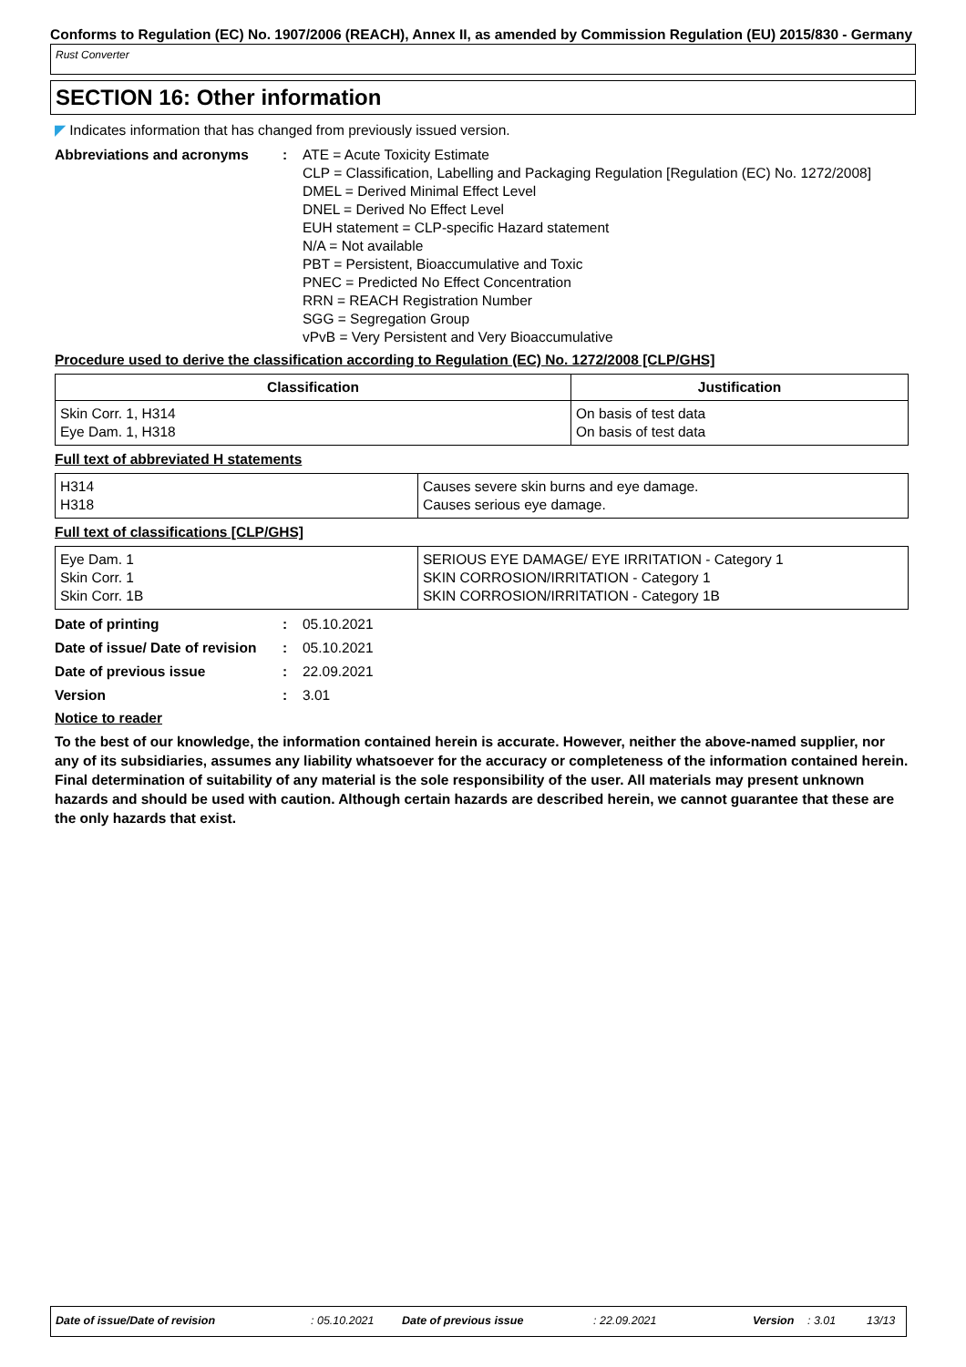Conforms to Regulation (EC) No. 1907/2006 (REACH), Annex II, as amended by Commission Regulation (EU) 2015/830 - Germany
Rust Converter
SECTION 16: Other information
◤ Indicates information that has changed from previously issued version.
Abbreviations and acronyms : ATE = Acute Toxicity Estimate
CLP = Classification, Labelling and Packaging Regulation [Regulation (EC) No. 1272/2008]
DMEL = Derived Minimal Effect Level
DNEL = Derived No Effect Level
EUH statement = CLP-specific Hazard statement
N/A = Not available
PBT = Persistent, Bioaccumulative and Toxic
PNEC = Predicted No Effect Concentration
RRN = REACH Registration Number
SGG = Segregation Group
vPvB = Very Persistent and Very Bioaccumulative
Procedure used to derive the classification according to Regulation (EC) No. 1272/2008 [CLP/GHS]
| Classification | Justification |
| --- | --- |
| Skin Corr. 1, H314 Eye Dam. 1, H318 | On basis of test data On basis of test data |
Full text of abbreviated H statements
| H314 H318 | Causes severe skin burns and eye damage. Causes serious eye damage. |
Full text of classifications [CLP/GHS]
| Eye Dam. 1 Skin Corr. 1 Skin Corr. 1B | SERIOUS EYE DAMAGE/ EYE IRRITATION - Category 1 SKIN CORROSION/IRRITATION - Category 1 SKIN CORROSION/IRRITATION - Category 1B |
Date of printing : 05.10.2021
Date of issue/ Date of revision
: 05.10.2021
Date of previous issue : 22.09.2021
Version : 3.01
Notice to reader
To the best of our knowledge, the information contained herein is accurate. However, neither the above-named supplier, nor any of its subsidiaries, assumes any liability whatsoever for the accuracy or completeness of the information contained herein.
Final determination of suitability of any material is the sole responsibility of the user. All materials may present unknown hazards and should be used with caution. Although certain hazards are described herein, we cannot guarantee that these are the only hazards that exist.
Date of issue/Date of revision: 05.10.2021 Date of previous issue: 22.09.2021 Version: 3.01 13/13